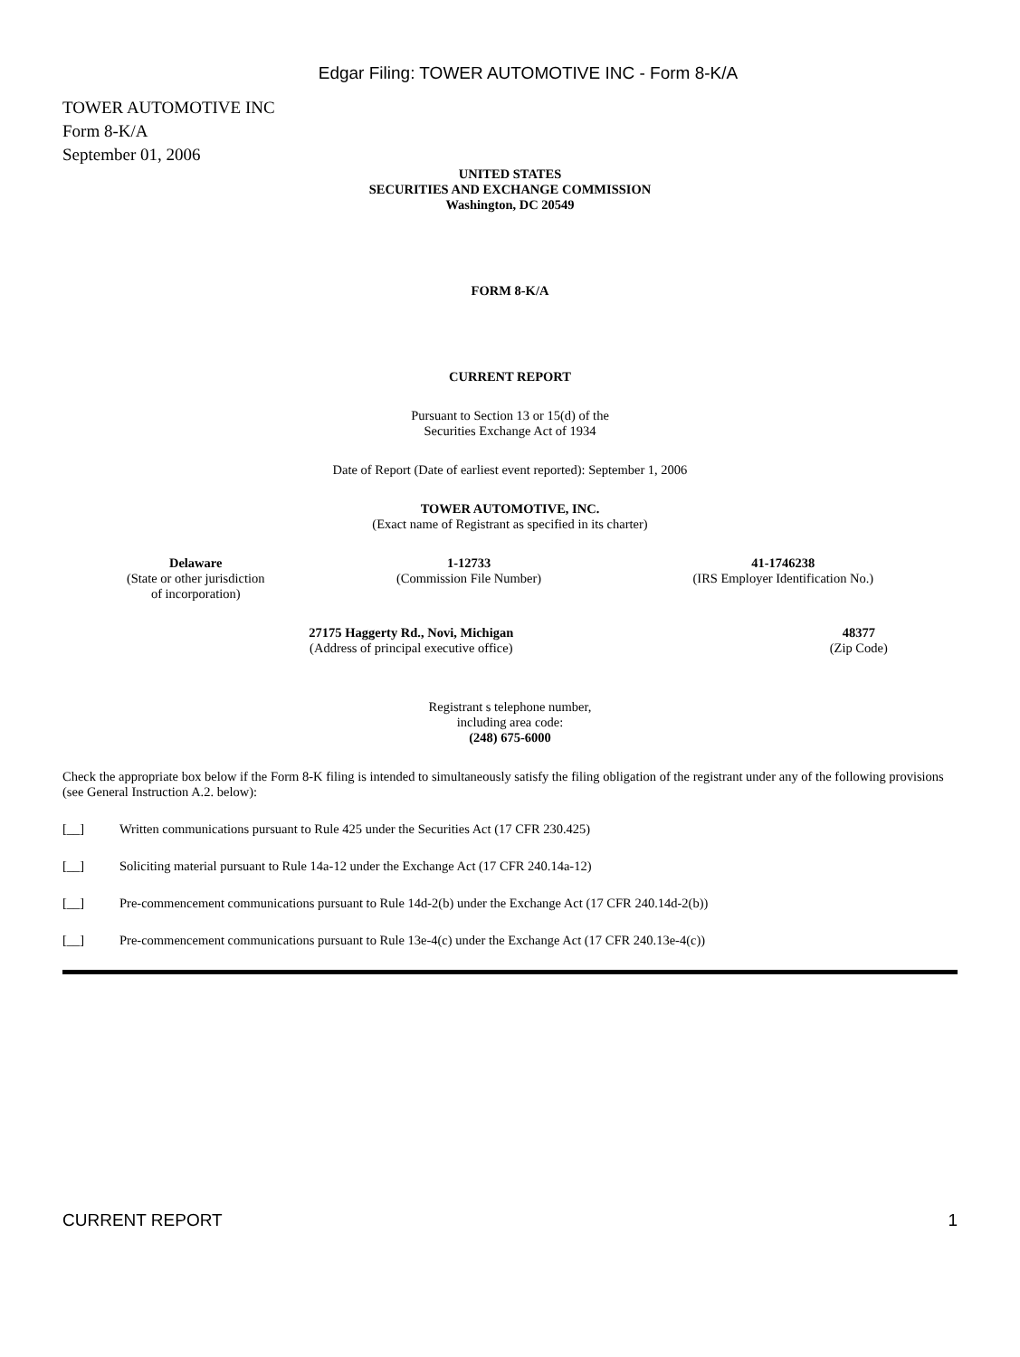Edgar Filing: TOWER AUTOMOTIVE INC - Form 8-K/A
TOWER AUTOMOTIVE INC
Form 8-K/A
September 01, 2006
UNITED STATES
SECURITIES AND EXCHANGE COMMISSION
Washington, DC 20549
FORM 8-K/A
CURRENT REPORT
Pursuant to Section 13 or 15(d) of the
Securities Exchange Act of 1934
Date of Report (Date of earliest event reported): September 1, 2006
TOWER AUTOMOTIVE, INC.
(Exact name of Registrant as specified in its charter)
| Delaware (State or other jurisdiction of incorporation) | 1-12733 (Commission File Number) | 41-1746238 (IRS Employer Identification No.) |
| 27175 Haggerty Rd., Novi, Michigan (Address of principal executive office) | 48377 (Zip Code) |
Registrant s telephone number,
including area code:
(248) 675-6000
Check the appropriate box below if the Form 8-K filing is intended to simultaneously satisfy the filing obligation of the registrant under any of the following provisions (see General Instruction A.2. below):
[__] Written communications pursuant to Rule 425 under the Securities Act (17 CFR 230.425)
[__] Soliciting material pursuant to Rule 14a-12 under the Exchange Act (17 CFR 240.14a-12)
[__] Pre-commencement communications pursuant to Rule 14d-2(b) under the Exchange Act (17 CFR 240.14d-2(b))
[__] Pre-commencement communications pursuant to Rule 13e-4(c) under the Exchange Act (17 CFR 240.13e-4(c))
CURRENT REPORT 1